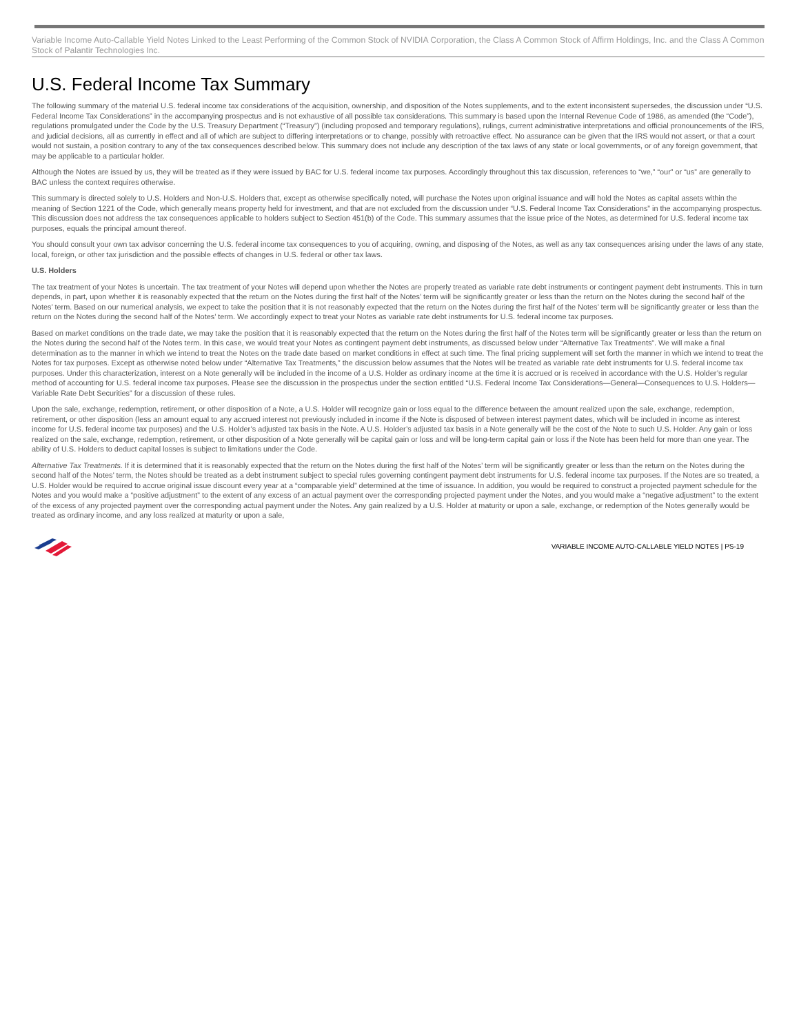Variable Income Auto-Callable Yield Notes Linked to the Least Performing of the Common Stock of NVIDIA Corporation, the Class A Common Stock of Affirm Holdings, Inc. and the Class A Common Stock of Palantir Technologies Inc.
U.S. Federal Income Tax Summary
The following summary of the material U.S. federal income tax considerations of the acquisition, ownership, and disposition of the Notes supplements, and to the extent inconsistent supersedes, the discussion under “U.S. Federal Income Tax Considerations” in the accompanying prospectus and is not exhaustive of all possible tax considerations. This summary is based upon the Internal Revenue Code of 1986, as amended (the “Code”), regulations promulgated under the Code by the U.S. Treasury Department (“Treasury”) (including proposed and temporary regulations), rulings, current administrative interpretations and official pronouncements of the IRS, and judicial decisions, all as currently in effect and all of which are subject to differing interpretations or to change, possibly with retroactive effect. No assurance can be given that the IRS would not assert, or that a court would not sustain, a position contrary to any of the tax consequences described below. This summary does not include any description of the tax laws of any state or local governments, or of any foreign government, that may be applicable to a particular holder.
Although the Notes are issued by us, they will be treated as if they were issued by BAC for U.S. federal income tax purposes. Accordingly throughout this tax discussion, references to “we,” “our” or “us” are generally to BAC unless the context requires otherwise.
This summary is directed solely to U.S. Holders and Non-U.S. Holders that, except as otherwise specifically noted, will purchase the Notes upon original issuance and will hold the Notes as capital assets within the meaning of Section 1221 of the Code, which generally means property held for investment, and that are not excluded from the discussion under “U.S. Federal Income Tax Considerations” in the accompanying prospectus. This discussion does not address the tax consequences applicable to holders subject to Section 451(b) of the Code. This summary assumes that the issue price of the Notes, as determined for U.S. federal income tax purposes, equals the principal amount thereof.
You should consult your own tax advisor concerning the U.S. federal income tax consequences to you of acquiring, owning, and disposing of the Notes, as well as any tax consequences arising under the laws of any state, local, foreign, or other tax jurisdiction and the possible effects of changes in U.S. federal or other tax laws.
U.S. Holders
The tax treatment of your Notes is uncertain. The tax treatment of your Notes will depend upon whether the Notes are properly treated as variable rate debt instruments or contingent payment debt instruments. This in turn depends, in part, upon whether it is reasonably expected that the return on the Notes during the first half of the Notes’ term will be significantly greater or less than the return on the Notes during the second half of the Notes’ term. Based on our numerical analysis, we expect to take the position that it is not reasonably expected that the return on the Notes during the first half of the Notes’ term will be significantly greater or less than the return on the Notes during the second half of the Notes’ term. We accordingly expect to treat your Notes as variable rate debt instruments for U.S. federal income tax purposes.
Based on market conditions on the trade date, we may take the position that it is reasonably expected that the return on the Notes during the first half of the Notes term will be significantly greater or less than the return on the Notes during the second half of the Notes term. In this case, we would treat your Notes as contingent payment debt instruments, as discussed below under “Alternative Tax Treatments”. We will make a final determination as to the manner in which we intend to treat the Notes on the trade date based on market conditions in effect at such time. The final pricing supplement will set forth the manner in which we intend to treat the Notes for tax purposes. Except as otherwise noted below under “Alternative Tax Treatments,” the discussion below assumes that the Notes will be treated as variable rate debt instruments for U.S. federal income tax purposes. Under this characterization, interest on a Note generally will be included in the income of a U.S. Holder as ordinary income at the time it is accrued or is received in accordance with the U.S. Holder’s regular method of accounting for U.S. federal income tax purposes. Please see the discussion in the prospectus under the section entitled “U.S. Federal Income Tax Considerations—General—Consequences to U.S. Holders—Variable Rate Debt Securities” for a discussion of these rules.
Upon the sale, exchange, redemption, retirement, or other disposition of a Note, a U.S. Holder will recognize gain or loss equal to the difference between the amount realized upon the sale, exchange, redemption, retirement, or other disposition (less an amount equal to any accrued interest not previously included in income if the Note is disposed of between interest payment dates, which will be included in income as interest income for U.S. federal income tax purposes) and the U.S. Holder’s adjusted tax basis in the Note. A U.S. Holder’s adjusted tax basis in a Note generally will be the cost of the Note to such U.S. Holder. Any gain or loss realized on the sale, exchange, redemption, retirement, or other disposition of a Note generally will be capital gain or loss and will be long-term capital gain or loss if the Note has been held for more than one year. The ability of U.S. Holders to deduct capital losses is subject to limitations under the Code.
Alternative Tax Treatments. If it is determined that it is reasonably expected that the return on the Notes during the first half of the Notes’ term will be significantly greater or less than the return on the Notes during the second half of the Notes’ term, the Notes should be treated as a debt instrument subject to special rules governing contingent payment debt instruments for U.S. federal income tax purposes. If the Notes are so treated, a U.S. Holder would be required to accrue original issue discount every year at a “comparable yield” determined at the time of issuance. In addition, you would be required to construct a projected payment schedule for the Notes and you would make a “positive adjustment” to the extent of any excess of an actual payment over the corresponding projected payment under the Notes, and you would make a “negative adjustment” to the extent of the excess of any projected payment over the corresponding actual payment under the Notes. Any gain realized by a U.S. Holder at maturity or upon a sale, exchange, or redemption of the Notes generally would be treated as ordinary income, and any loss realized at maturity or upon a sale,
VARIABLE INCOME AUTO-CALLABLE YIELD NOTES | PS-19